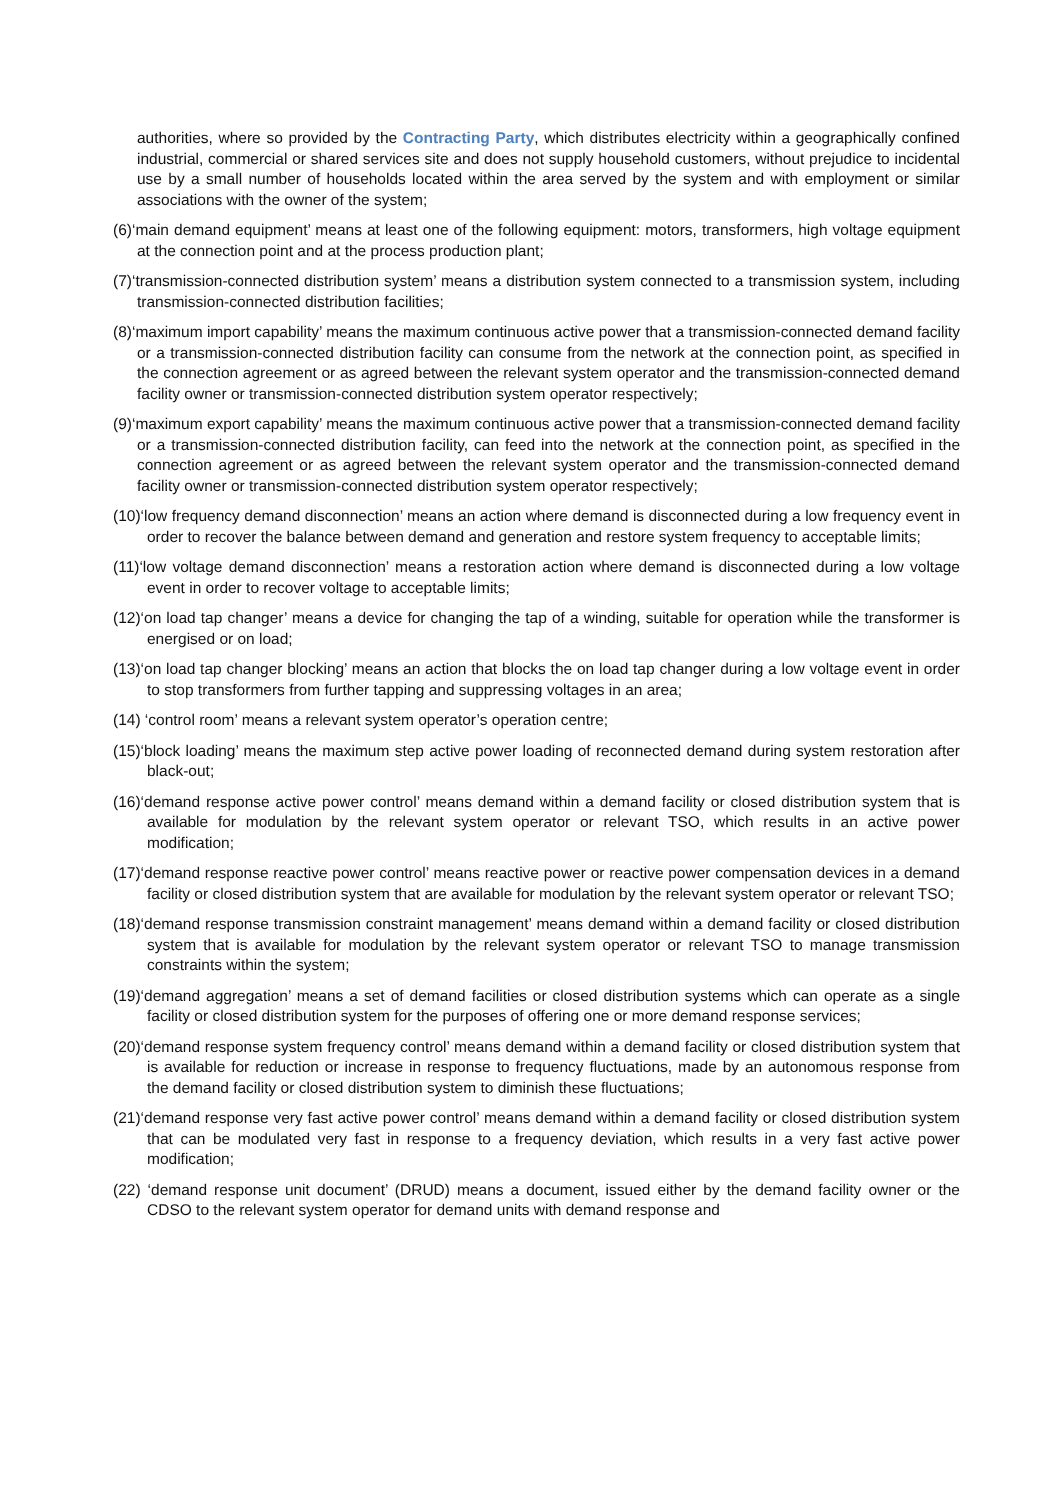authorities, where so provided by the Contracting Party, which distributes electricity within a geographically confined industrial, commercial or shared services site and does not supply household customers, without prejudice to incidental use by a small number of households located within the area served by the system and with employment or similar associations with the owner of the system;
(6)‘main demand equipment’ means at least one of the following equipment: motors, transformers, high voltage equipment at the connection point and at the process production plant;
(7)‘transmission-connected distribution system’ means a distribution system connected to a transmission system, including transmission-connected distribution facilities;
(8)‘maximum import capability’ means the maximum continuous active power that a transmission-connected demand facility or a transmission-connected distribution facility can consume from the network at the connection point, as specified in the connection agreement or as agreed between the relevant system operator and the transmission-connected demand facility owner or transmission-connected distribution system operator respectively;
(9)‘maximum export capability’ means the maximum continuous active power that a transmission-connected demand facility or a transmission-connected distribution facility, can feed into the network at the connection point, as specified in the connection agreement or as agreed between the relevant system operator and the transmission-connected demand facility owner or transmission-connected distribution system operator respectively;
(10)‘low frequency demand disconnection’ means an action where demand is disconnected during a low frequency event in order to recover the balance between demand and generation and restore system frequency to acceptable limits;
(11)‘low voltage demand disconnection’ means a restoration action where demand is disconnected during a low voltage event in order to recover voltage to acceptable limits;
(12)‘on load tap changer’ means a device for changing the tap of a winding, suitable for operation while the transformer is energised or on load;
(13)‘on load tap changer blocking’ means an action that blocks the on load tap changer during a low voltage event in order to stop transformers from further tapping and suppressing voltages in an area;
(14) ‘control room’ means a relevant system operator’s operation centre;
(15)‘block loading’ means the maximum step active power loading of reconnected demand during system restoration after black-out;
(16)‘demand response active power control’ means demand within a demand facility or closed distribution system that is available for modulation by the relevant system operator or relevant TSO, which results in an active power modification;
(17)‘demand response reactive power control’ means reactive power or reactive power compensation devices in a demand facility or closed distribution system that are available for modulation by the relevant system operator or relevant TSO;
(18)‘demand response transmission constraint management’ means demand within a demand facility or closed distribution system that is available for modulation by the relevant system operator or relevant TSO to manage transmission constraints within the system;
(19)‘demand aggregation’ means a set of demand facilities or closed distribution systems which can operate as a single facility or closed distribution system for the purposes of offering one or more demand response services;
(20)‘demand response system frequency control’ means demand within a demand facility or closed distribution system that is available for reduction or increase in response to frequency fluctuations, made by an autonomous response from the demand facility or closed distribution system to diminish these fluctuations;
(21)‘demand response very fast active power control’ means demand within a demand facility or closed distribution system that can be modulated very fast in response to a frequency deviation, which results in a very fast active power modification;
(22) ‘demand response unit document’ (DRUD) means a document, issued either by the demand facility owner or the CDSO to the relevant system operator for demand units with demand response and